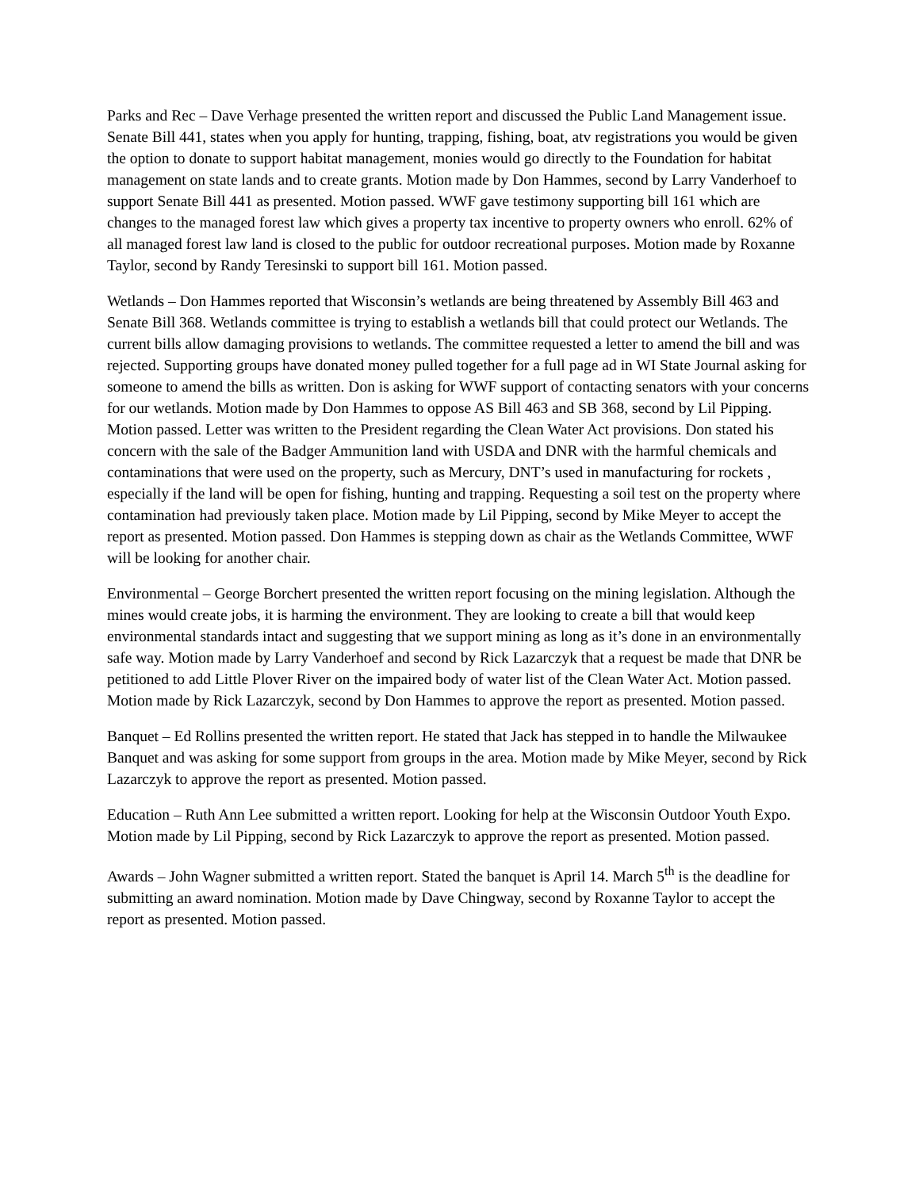Parks and Rec – Dave Verhage presented the written report and discussed the Public Land Management issue. Senate Bill 441, states when you apply for hunting, trapping, fishing, boat, atv registrations you would be given the option to donate to support habitat management, monies would go directly to the Foundation for habitat management on state lands and to create grants. Motion made by Don Hammes, second by Larry Vanderhoef to support Senate Bill 441 as presented. Motion passed. WWF gave testimony supporting bill 161 which are changes to the managed forest law which gives a property tax incentive to property owners who enroll. 62% of all managed forest law land is closed to the public for outdoor recreational purposes. Motion made by Roxanne Taylor, second by Randy Teresinski to support bill 161. Motion passed.
Wetlands – Don Hammes reported that Wisconsin’s wetlands are being threatened by Assembly Bill 463 and Senate Bill 368. Wetlands committee is trying to establish a wetlands bill that could protect our Wetlands. The current bills allow damaging provisions to wetlands. The committee requested a letter to amend the bill and was rejected. Supporting groups have donated money pulled together for a full page ad in WI State Journal asking for someone to amend the bills as written. Don is asking for WWF support of contacting senators with your concerns for our wetlands. Motion made by Don Hammes to oppose AS Bill 463 and SB 368, second by Lil Pipping. Motion passed. Letter was written to the President regarding the Clean Water Act provisions. Don stated his concern with the sale of the Badger Ammunition land with USDA and DNR with the harmful chemicals and contaminations that were used on the property, such as Mercury, DNT’s used in manufacturing for rockets , especially if the land will be open for fishing, hunting and trapping. Requesting a soil test on the property where contamination had previously taken place. Motion made by Lil Pipping, second by Mike Meyer to accept the report as presented. Motion passed. Don Hammes is stepping down as chair as the Wetlands Committee, WWF will be looking for another chair.
Environmental – George Borchert presented the written report focusing on the mining legislation. Although the mines would create jobs, it is harming the environment. They are looking to create a bill that would keep environmental standards intact and suggesting that we support mining as long as it’s done in an environmentally safe way. Motion made by Larry Vanderhoef and second by Rick Lazarczyk that a request be made that DNR be petitioned to add Little Plover River on the impaired body of water list of the Clean Water Act. Motion passed. Motion made by Rick Lazarczyk, second by Don Hammes to approve the report as presented. Motion passed.
Banquet – Ed Rollins presented the written report. He stated that Jack has stepped in to handle the Milwaukee Banquet and was asking for some support from groups in the area. Motion made by Mike Meyer, second by Rick Lazarczyk to approve the report as presented. Motion passed.
Education – Ruth Ann Lee submitted a written report. Looking for help at the Wisconsin Outdoor Youth Expo. Motion made by Lil Pipping, second by Rick Lazarczyk to approve the report as presented. Motion passed.
Awards – John Wagner submitted a written report. Stated the banquet is April 14. March 5<sup>th</sup> is the deadline for submitting an award nomination. Motion made by Dave Chingway, second by Roxanne Taylor to accept the report as presented. Motion passed.